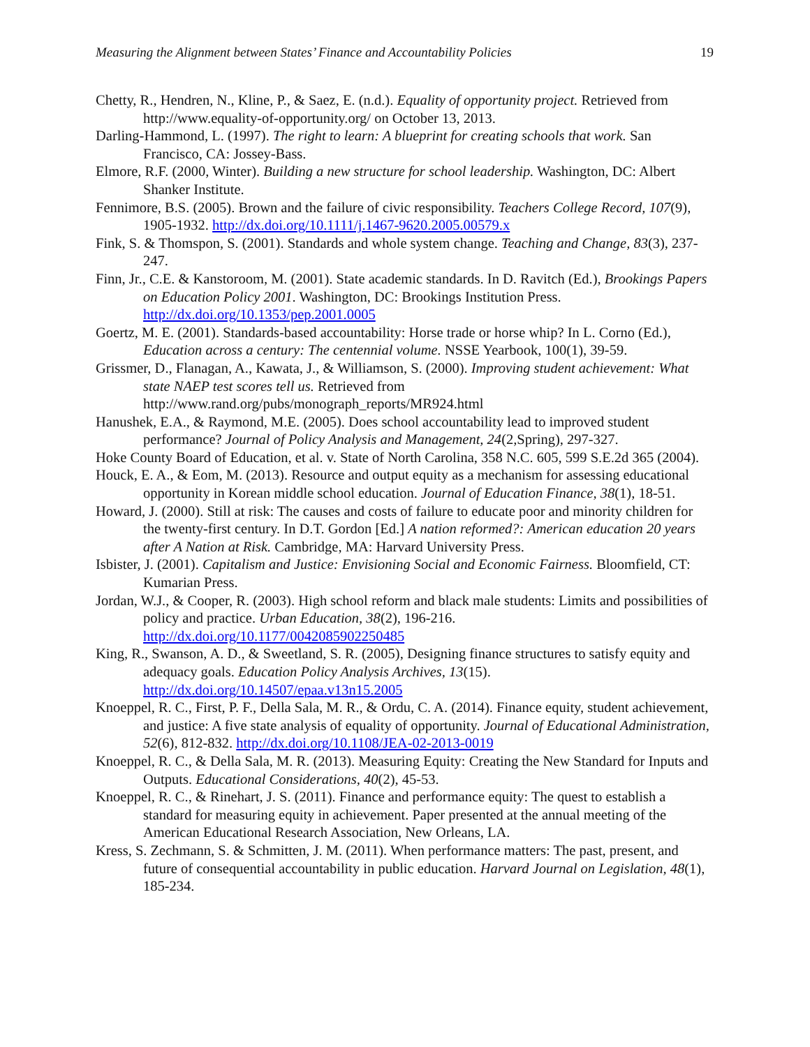Measuring the Alignment between States’ Finance and Accountability Policies 19
Chetty, R., Hendren, N., Kline, P., & Saez, E. (n.d.). Equality of opportunity project. Retrieved from http://www.equality-of-opportunity.org/ on October 13, 2013.
Darling-Hammond, L. (1997). The right to learn: A blueprint for creating schools that work. San Francisco, CA: Jossey-Bass.
Elmore, R.F. (2000, Winter). Building a new structure for school leadership. Washington, DC: Albert Shanker Institute.
Fennimore, B.S. (2005). Brown and the failure of civic responsibility. Teachers College Record, 107(9), 1905-1932. http://dx.doi.org/10.1111/j.1467-9620.2005.00579.x
Fink, S. & Thomspon, S. (2001). Standards and whole system change. Teaching and Change, 83(3), 237-247.
Finn, Jr., C.E. & Kanstoroom, M. (2001). State academic standards. In D. Ravitch (Ed.), Brookings Papers on Education Policy 2001. Washington, DC: Brookings Institution Press. http://dx.doi.org/10.1353/pep.2001.0005
Goertz, M. E. (2001). Standards-based accountability: Horse trade or horse whip? In L. Corno (Ed.), Education across a century: The centennial volume. NSSE Yearbook, 100(1), 39-59.
Grissmer, D., Flanagan, A., Kawata, J., & Williamson, S. (2000). Improving student achievement: What state NAEP test scores tell us. Retrieved from http://www.rand.org/pubs/monograph_reports/MR924.html
Hanushek, E.A., & Raymond, M.E. (2005). Does school accountability lead to improved student performance? Journal of Policy Analysis and Management, 24(2,Spring), 297-327.
Hoke County Board of Education, et al. v. State of North Carolina, 358 N.C. 605, 599 S.E.2d 365 (2004).
Houck, E. A., & Eom, M. (2013). Resource and output equity as a mechanism for assessing educational opportunity in Korean middle school education. Journal of Education Finance, 38(1), 18-51.
Howard, J. (2000). Still at risk: The causes and costs of failure to educate poor and minority children for the twenty-first century. In D.T. Gordon [Ed.] A nation reformed?: American education 20 years after A Nation at Risk. Cambridge, MA: Harvard University Press.
Isbister, J. (2001). Capitalism and Justice: Envisioning Social and Economic Fairness. Bloomfield, CT: Kumarian Press.
Jordan, W.J., & Cooper, R. (2003). High school reform and black male students: Limits and possibilities of policy and practice. Urban Education, 38(2), 196-216. http://dx.doi.org/10.1177/0042085902250485
King, R., Swanson, A. D., & Sweetland, S. R. (2005), Designing finance structures to satisfy equity and adequacy goals. Education Policy Analysis Archives, 13(15). http://dx.doi.org/10.14507/epaa.v13n15.2005
Knoeppel, R. C., First, P. F., Della Sala, M. R., & Ordu, C. A. (2014). Finance equity, student achievement, and justice: A five state analysis of equality of opportunity. Journal of Educational Administration, 52(6), 812-832. http://dx.doi.org/10.1108/JEA-02-2013-0019
Knoeppel, R. C., & Della Sala, M. R. (2013). Measuring Equity: Creating the New Standard for Inputs and Outputs. Educational Considerations, 40(2), 45-53.
Knoeppel, R. C., & Rinehart, J. S. (2011). Finance and performance equity: The quest to establish a standard for measuring equity in achievement. Paper presented at the annual meeting of the American Educational Research Association, New Orleans, LA.
Kress, S. Zechmann, S. & Schmitten, J. M. (2011). When performance matters: The past, present, and future of consequential accountability in public education. Harvard Journal on Legislation, 48(1), 185-234.